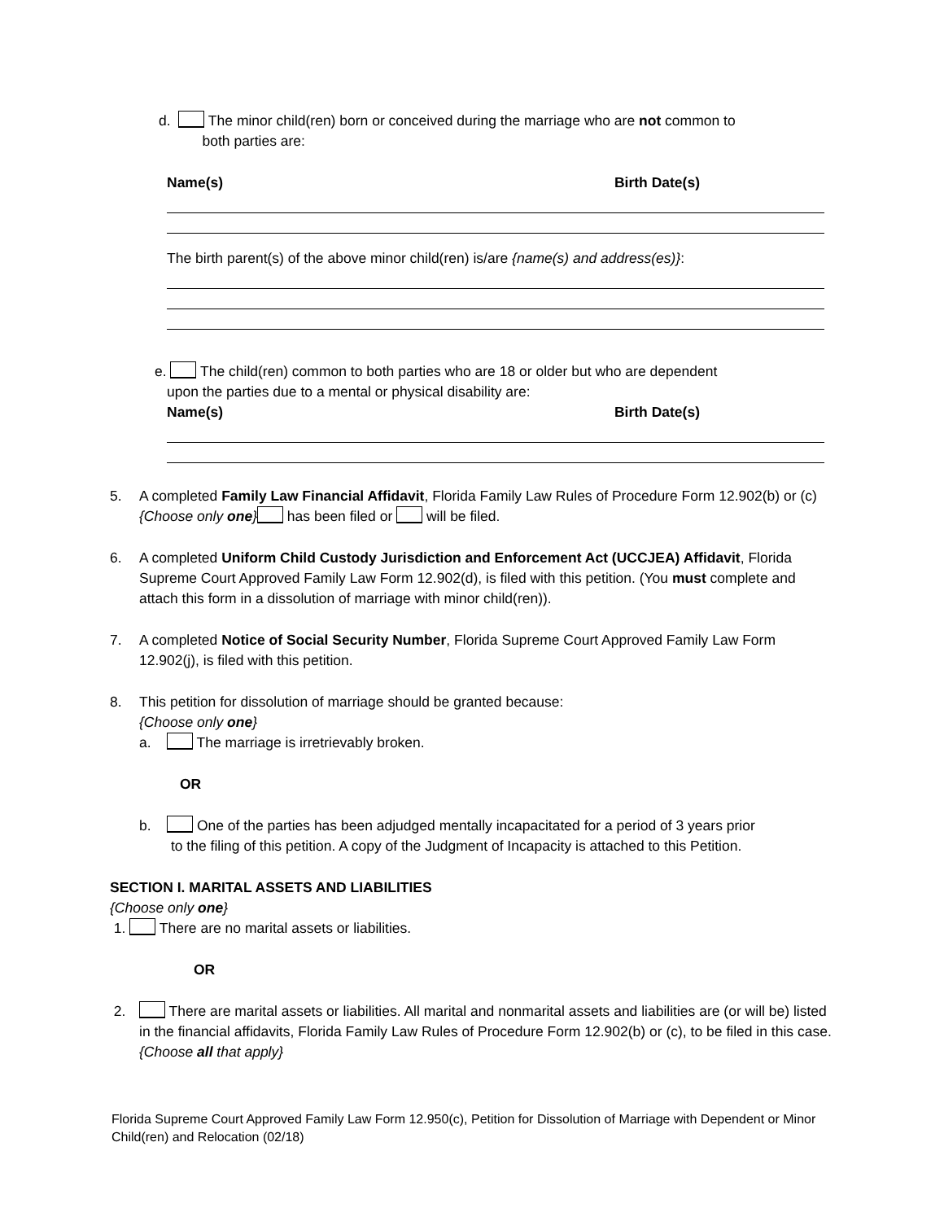d. The minor child(ren) born or conceived during the marriage who are not common to
both parties are:
Name(s) Birth Date(s)
The birth parent(s) of the above minor child(ren) is/are {name(s) and address(es)}:
e. The child(ren) common to both parties who are 18 or older but who are dependent
upon the parties due to a mental or physical disability are:
Name(s) Birth Date(s)
5. A completed Family Law Financial Affidavit, Florida Family Law Rules of Procedure Form 12.902(b) or (c) {Choose only one} has been filed or will be filed.
6. A completed Uniform Child Custody Jurisdiction and Enforcement Act (UCCJEA) Affidavit, Florida Supreme Court Approved Family Law Form 12.902(d), is filed with this petition. (You must complete and attach this form in a dissolution of marriage with minor child(ren)).
7. A completed Notice of Social Security Number, Florida Supreme Court Approved Family Law Form 12.902(j), is filed with this petition.
8. This petition for dissolution of marriage should be granted because:
{Choose only one}
a. The marriage is irretrievably broken.
OR
b. One of the parties has been adjudged mentally incapacitated for a period of 3 years prior
to the filing of this petition. A copy of the Judgment of Incapacity is attached to this Petition.
SECTION I. MARITAL ASSETS AND LIABILITIES
{Choose only one}
1. There are no marital assets or liabilities.
OR
2. There are marital assets or liabilities. All marital and nonmarital assets and liabilities are (or will be) listed in the financial affidavits, Florida Family Law Rules of Procedure Form 12.902(b) or (c), to be filed in this case.
{Choose all that apply}
Florida Supreme Court Approved Family Law Form 12.950(c), Petition for Dissolution of Marriage with Dependent or Minor Child(ren) and Relocation (02/18)